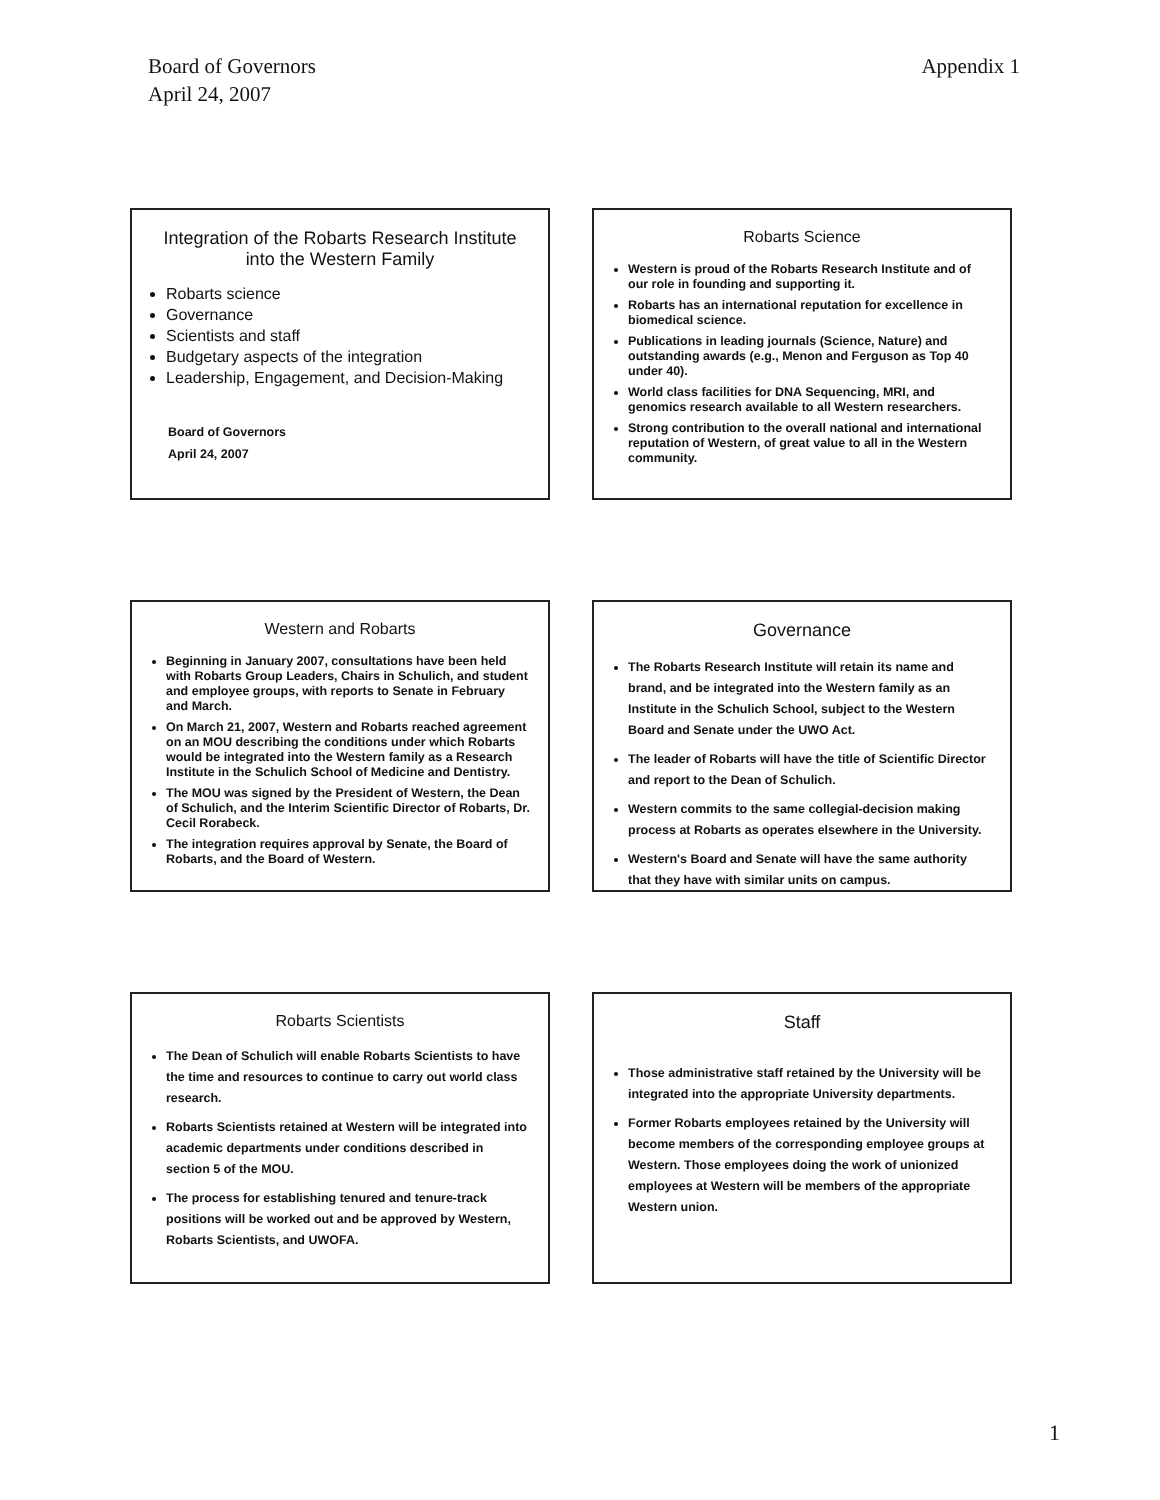Board of Governors
April 24, 2007
Appendix 1
Integration of the Robarts Research Institute
into the Western Family
Robarts science
Governance
Scientists and staff
Budgetary aspects of the integration
Leadership, Engagement, and Decision-Making
Board of Governors
April 24, 2007
Robarts Science
Western is proud of the Robarts Research Institute and of our role in founding and supporting it.
Robarts has an international reputation for excellence in biomedical science.
Publications in leading journals (Science, Nature) and outstanding awards (e.g., Menon and Ferguson as Top 40 under 40).
World class facilities for DNA Sequencing, MRI, and genomics research available to all Western researchers.
Strong contribution to the overall national and international reputation of Western, of great value to all in the Western community.
Western and Robarts
Beginning in January 2007, consultations have been held with Robarts Group Leaders, Chairs in Schulich, and student and employee groups, with reports to Senate in February and March.
On March 21, 2007, Western and Robarts reached agreement on an MOU describing the conditions under which Robarts would be integrated into the Western family as a Research Institute in the Schulich School of Medicine and Dentistry.
The MOU was signed by the President of Western, the Dean of Schulich, and the Interim Scientific Director of Robarts, Dr. Cecil Rorabeck.
The integration requires approval by Senate, the Board of Robarts, and the Board of Western.
Governance
The Robarts Research Institute will retain its name and brand, and be integrated into the Western family as an Institute in the Schulich School, subject to the Western Board and Senate under the UWO Act.
The leader of Robarts will have the title of Scientific Director and report to the Dean of Schulich.
Western commits to the same collegial-decision making process at Robarts as operates elsewhere in the University.
Western's Board and Senate will have the same authority that they have with similar units on campus.
Robarts Scientists
The Dean of Schulich will enable Robarts Scientists to have the time and resources to continue to carry out world class research.
Robarts Scientists retained at Western will be integrated into academic departments under conditions described in section 5 of the MOU.
The process for establishing tenured and tenure-track positions will be worked out and be approved by Western, Robarts Scientists, and UWOFA.
Staff
Those administrative staff retained by the University will be integrated into the appropriate University departments.
Former Robarts employees retained by the University will become members of the corresponding employee groups at Western. Those employees doing the work of unionized employees at Western will be members of the appropriate Western union.
1